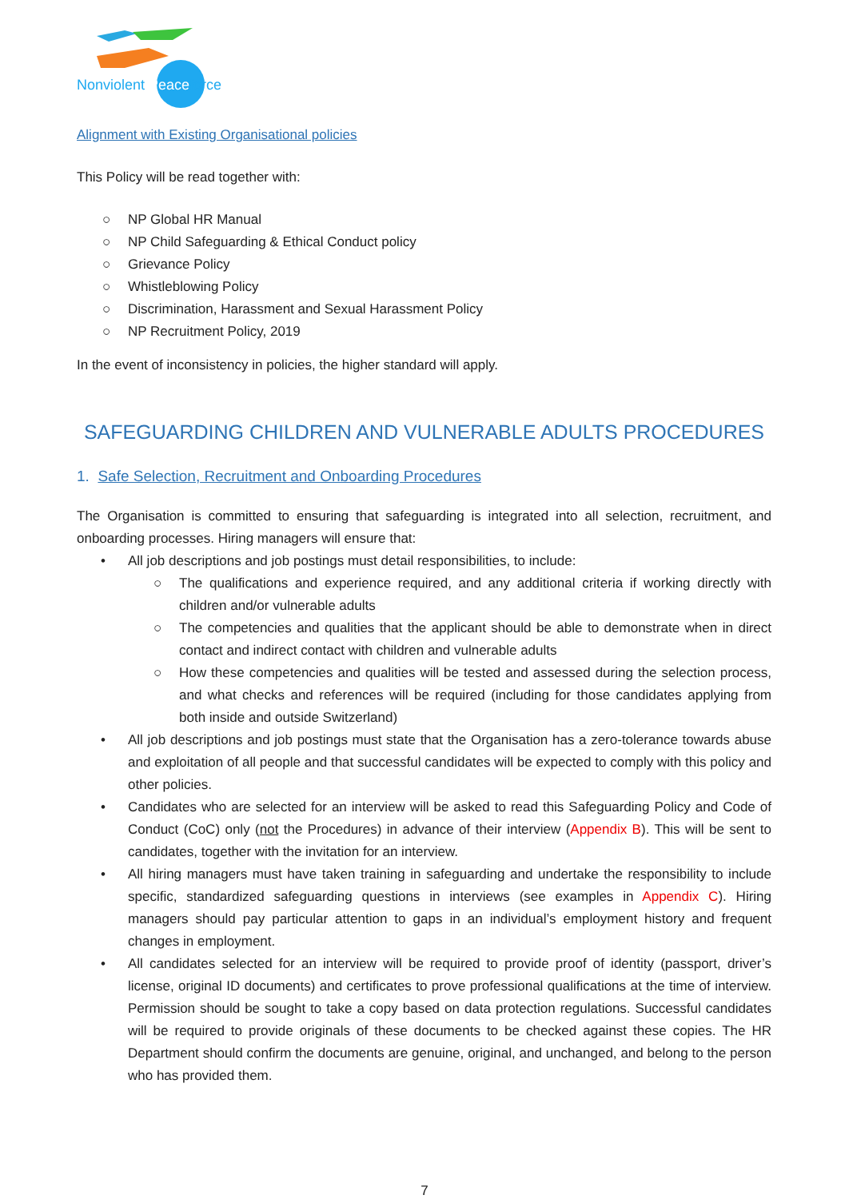Nonviolent Peaceforce
Alignment with Existing Organisational policies
This Policy will be read together with:
○ NP Global HR Manual
○ NP Child Safeguarding & Ethical Conduct policy
○ Grievance Policy
○ Whistleblowing Policy
○ Discrimination, Harassment and Sexual Harassment Policy
○ NP Recruitment Policy, 2019
In the event of inconsistency in policies, the higher standard will apply.
SAFEGUARDING CHILDREN AND VULNERABLE ADULTS PROCEDURES
1. Safe Selection, Recruitment and Onboarding Procedures
The Organisation is committed to ensuring that safeguarding is integrated into all selection, recruitment, and onboarding processes. Hiring managers will ensure that:
• All job descriptions and job postings must detail responsibilities, to include:
○ The qualifications and experience required, and any additional criteria if working directly with children and/or vulnerable adults
○ The competencies and qualities that the applicant should be able to demonstrate when in direct contact and indirect contact with children and vulnerable adults
○ How these competencies and qualities will be tested and assessed during the selection process, and what checks and references will be required (including for those candidates applying from both inside and outside Switzerland)
• All job descriptions and job postings must state that the Organisation has a zero-tolerance towards abuse and exploitation of all people and that successful candidates will be expected to comply with this policy and other policies.
• Candidates who are selected for an interview will be asked to read this Safeguarding Policy and Code of Conduct (CoC) only (not the Procedures) in advance of their interview (Appendix B). This will be sent to candidates, together with the invitation for an interview.
• All hiring managers must have taken training in safeguarding and undertake the responsibility to include specific, standardized safeguarding questions in interviews (see examples in Appendix C). Hiring managers should pay particular attention to gaps in an individual’s employment history and frequent changes in employment.
• All candidates selected for an interview will be required to provide proof of identity (passport, driver’s license, original ID documents) and certificates to prove professional qualifications at the time of interview. Permission should be sought to take a copy based on data protection regulations. Successful candidates will be required to provide originals of these documents to be checked against these copies. The HR Department should confirm the documents are genuine, original, and unchanged, and belong to the person who has provided them.
7